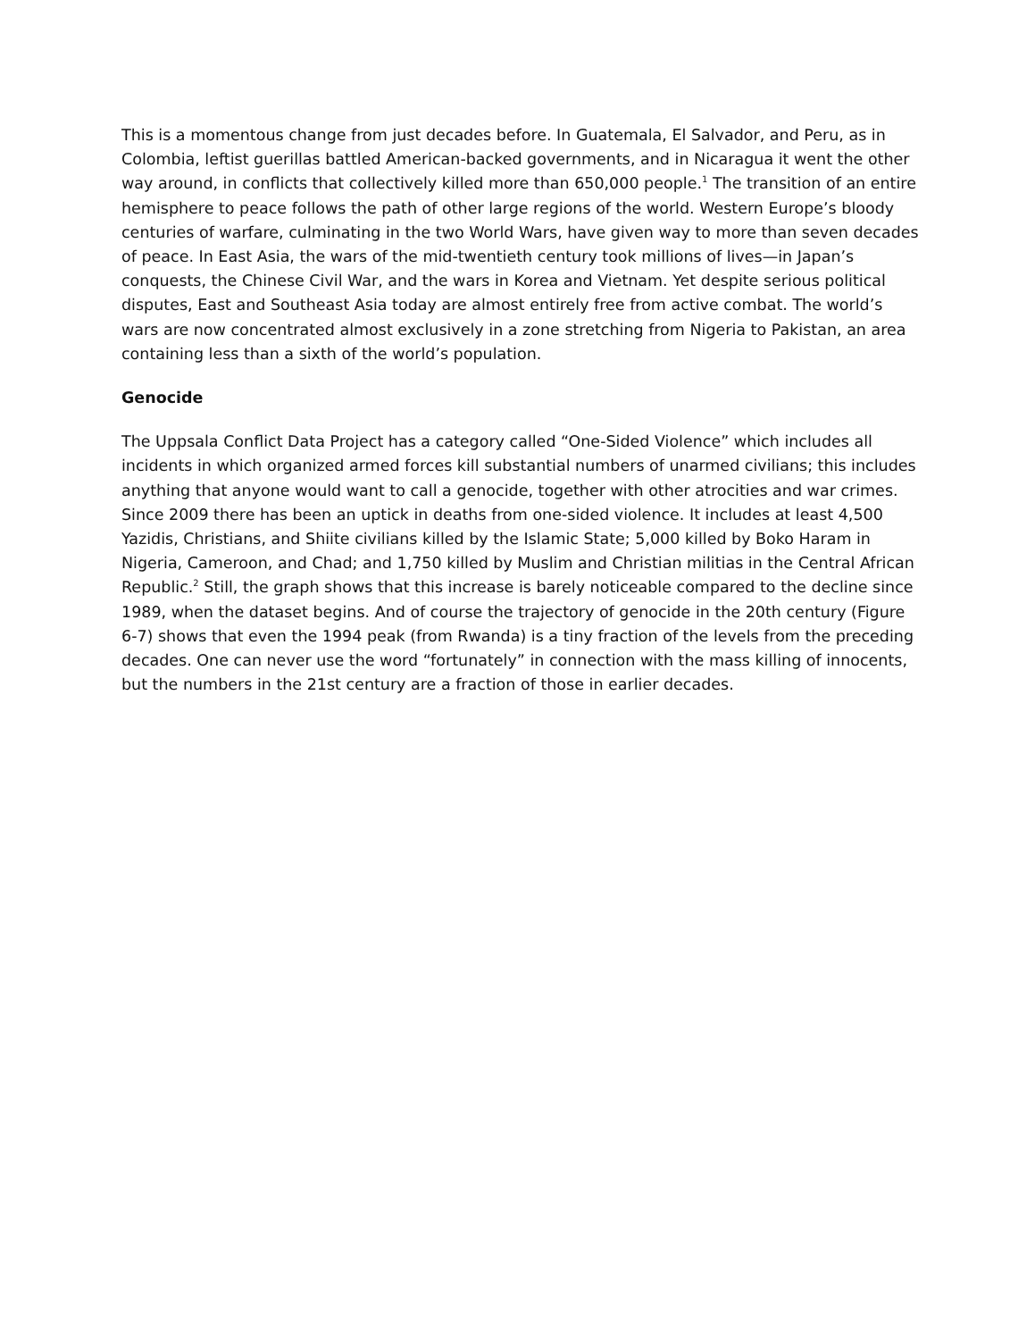This is a momentous change from just decades before. In Guatemala, El Salvador, and Peru, as in Colombia, leftist guerillas battled American-backed governments, and in Nicaragua it went the other way around, in conflicts that collectively killed more than 650,000 people.<sup>1</sup> The transition of an entire hemisphere to peace follows the path of other large regions of the world. Western Europe’s bloody centuries of warfare, culminating in the two World Wars, have given way to more than seven decades of peace. In East Asia, the wars of the mid-twentieth century took millions of lives—in Japan’s conquests, the Chinese Civil War, and the wars in Korea and Vietnam. Yet despite serious political disputes, East and Southeast Asia today are almost entirely free from active combat. The world’s wars are now concentrated almost exclusively in a zone stretching from Nigeria to Pakistan, an area containing less than a sixth of the world’s population.
Genocide
The Uppsala Conflict Data Project has a category called “One-Sided Violence” which includes all incidents in which organized armed forces kill substantial numbers of unarmed civilians; this includes anything that anyone would want to call a genocide, together with other atrocities and war crimes. Since 2009 there has been an uptick in deaths from one-sided violence. It includes at least 4,500 Yazidis, Christians, and Shiite civilians killed by the Islamic State; 5,000 killed by Boko Haram in Nigeria, Cameroon, and Chad; and 1,750 killed by Muslim and Christian militias in the Central African Republic.<sup>2</sup> Still, the graph shows that this increase is barely noticeable compared to the decline since 1989, when the dataset begins. And of course the trajectory of genocide in the 20th century (Figure 6-7) shows that even the 1994 peak (from Rwanda) is a tiny fraction of the levels from the preceding decades. One can never use the word “fortunately” in connection with the mass killing of innocents, but the numbers in the 21st century are a fraction of those in earlier decades.